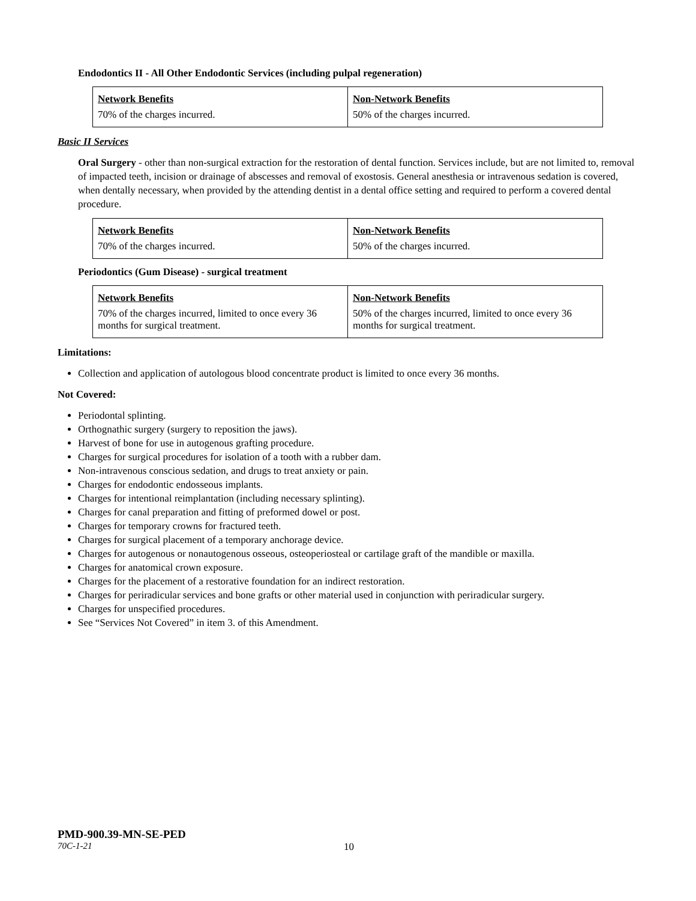Endodontics II - All Other Endodontic Services (including pulpal regeneration)
| Network Benefits | Non-Network Benefits |
| --- | --- |
| 70% of the charges incurred. | 50% of the charges incurred. |
Basic II Services
Oral Surgery - other than non-surgical extraction for the restoration of dental function. Services include, but are not limited to, removal of impacted teeth, incision or drainage of abscesses and removal of exostosis. General anesthesia or intravenous sedation is covered, when dentally necessary, when provided by the attending dentist in a dental office setting and required to perform a covered dental procedure.
| Network Benefits | Non-Network Benefits |
| --- | --- |
| 70% of the charges incurred. | 50% of the charges incurred. |
Periodontics (Gum Disease) - surgical treatment
| Network Benefits | Non-Network Benefits |
| --- | --- |
| 70% of the charges incurred, limited to once every 36 months for surgical treatment. | 50% of the charges incurred, limited to once every 36 months for surgical treatment. |
Limitations:
Collection and application of autologous blood concentrate product is limited to once every 36 months.
Not Covered:
Periodontal splinting.
Orthognathic surgery (surgery to reposition the jaws).
Harvest of bone for use in autogenous grafting procedure.
Charges for surgical procedures for isolation of a tooth with a rubber dam.
Non-intravenous conscious sedation, and drugs to treat anxiety or pain.
Charges for endodontic endosseous implants.
Charges for intentional reimplantation (including necessary splinting).
Charges for canal preparation and fitting of preformed dowel or post.
Charges for temporary crowns for fractured teeth.
Charges for surgical placement of a temporary anchorage device.
Charges for autogenous or nonautogenous osseous, osteoperiosteal or cartilage graft of the mandible or maxilla.
Charges for anatomical crown exposure.
Charges for the placement of a restorative foundation for an indirect restoration.
Charges for periradicular services and bone grafts or other material used in conjunction with periradicular surgery.
Charges for unspecified procedures.
See “Services Not Covered” in item 3. of this Amendment.
PMD-900.39-MN-SE-PED
70C-1-21 10